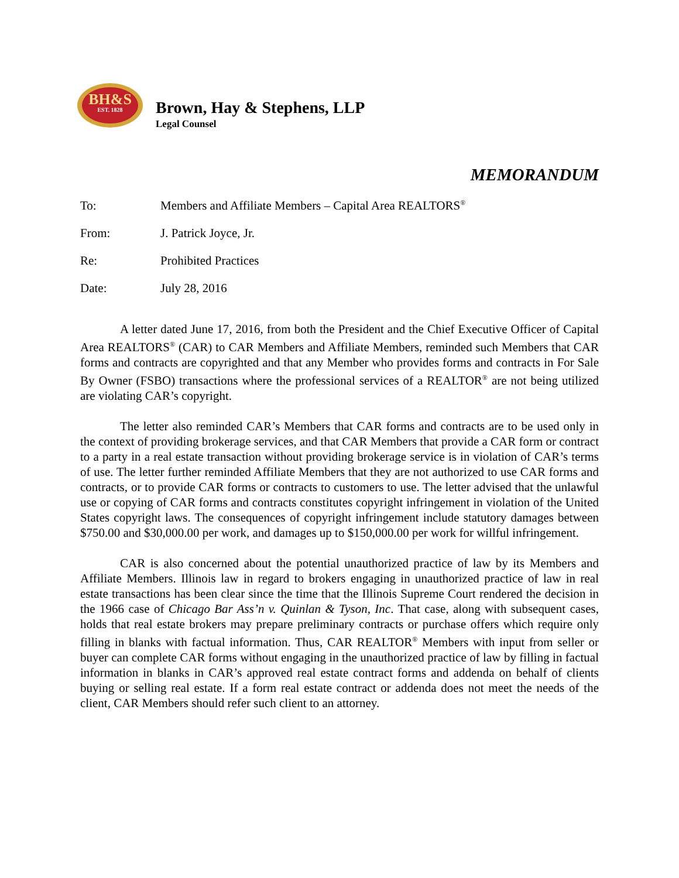BH&S
EST. 1828
Brown, Hay & Stephens, LLP
Legal Counsel
MEMORANDUM
To: Members and Affiliate Members – Capital Area REALTORS<sup>®</sup>
From: J. Patrick Joyce, Jr.
Re: Prohibited Practices
Date: July 28, 2016
A letter dated June 17, 2016, from both the President and the Chief Executive Officer of Capital Area REALTORS<sup>®</sup> (CAR) to CAR Members and Affiliate Members, reminded such Members that CAR forms and contracts are copyrighted and that any Member who provides forms and contracts in For Sale By Owner (FSBO) transactions where the professional services of a REALTOR<sup>®</sup> are not being utilized are violating CAR’s copyright.
The letter also reminded CAR’s Members that CAR forms and contracts are to be used only in the context of providing brokerage services, and that CAR Members that provide a CAR form or contract to a party in a real estate transaction without providing brokerage service is in violation of CAR’s terms of use. The letter further reminded Affiliate Members that they are not authorized to use CAR forms and contracts, or to provide CAR forms or contracts to customers to use. The letter advised that the unlawful use or copying of CAR forms and contracts constitutes copyright infringement in violation of the United States copyright laws. The consequences of copyright infringement include statutory damages between $750.00 and $30,000.00 per work, and damages up to $150,000.00 per work for willful infringement.
CAR is also concerned about the potential unauthorized practice of law by its Members and Affiliate Members. Illinois law in regard to brokers engaging in unauthorized practice of law in real estate transactions has been clear since the time that the Illinois Supreme Court rendered the decision in the 1966 case of Chicago Bar Ass’n v. Quinlan & Tyson, Inc. That case, along with subsequent cases, holds that real estate brokers may prepare preliminary contracts or purchase offers which require only filling in blanks with factual information. Thus, CAR REALTOR<sup>®</sup> Members with input from seller or buyer can complete CAR forms without engaging in the unauthorized practice of law by filling in factual information in blanks in CAR’s approved real estate contract forms and addenda on behalf of clients buying or selling real estate. If a form real estate contract or addenda does not meet the needs of the client, CAR Members should refer such client to an attorney.